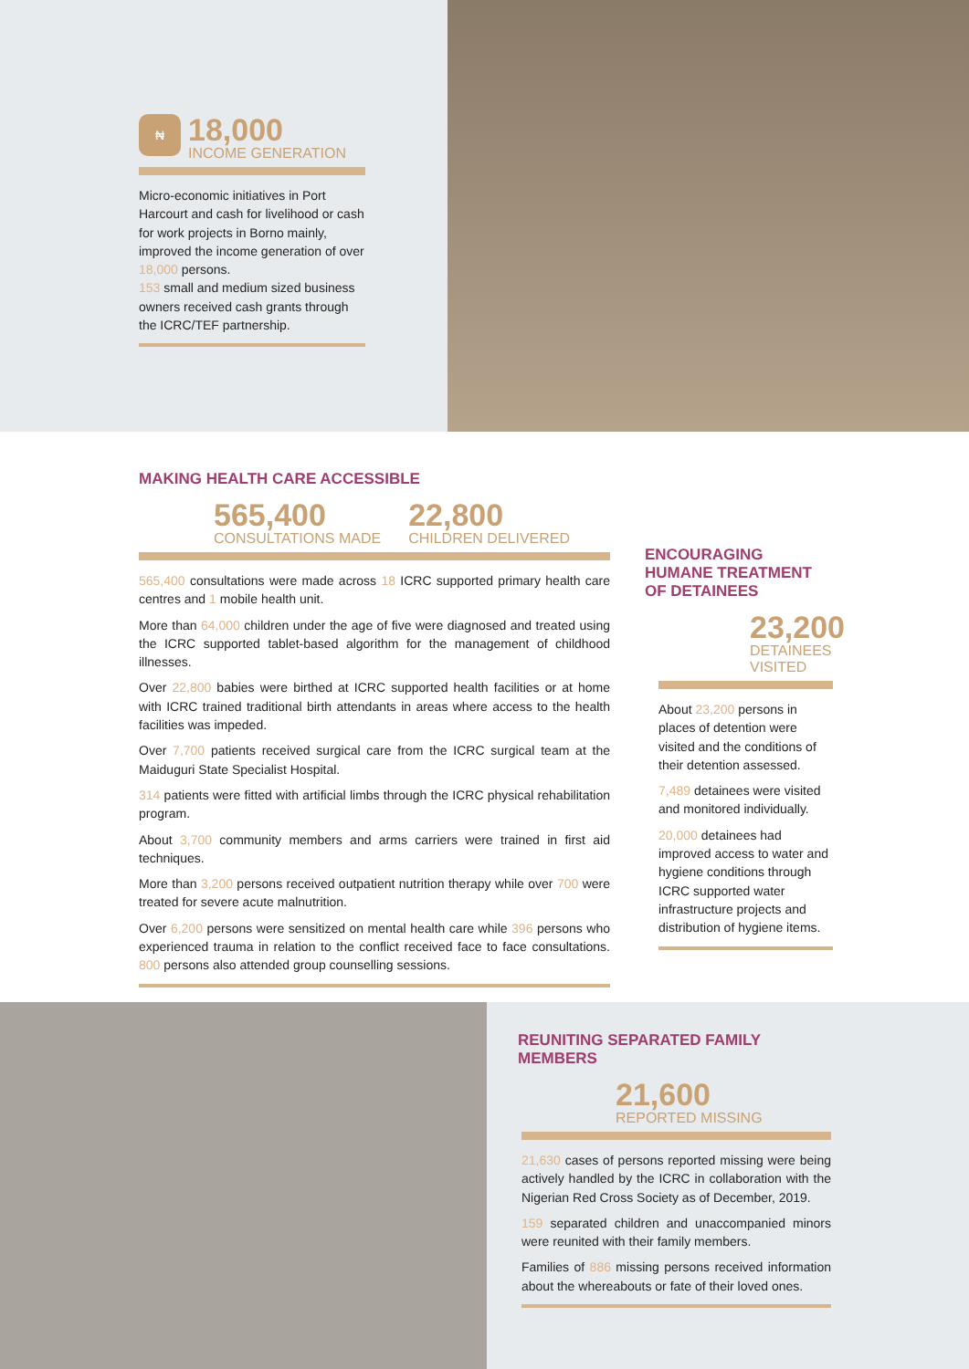₦
18,000
INCOME GENERATION
Micro-economic initiatives in Port Harcourt and cash for livelihood or cash for work projects in Borno mainly, improved the income generation of over 18,000 persons.
153 small and medium sized business owners received cash grants through the ICRC/TEF partnership.
MAKING HEALTH CARE ACCESSIBLE
565,400
CONSULTATIONS MADE
22,800
CHILDREN DELIVERED
565,400 consultations were made across 18 ICRC supported primary health care centres and 1 mobile health unit.
More than 64,000 children under the age of five were diagnosed and treated using the ICRC supported tablet-based algorithm for the management of childhood illnesses.
Over 22,800 babies were birthed at ICRC supported health facilities or at home with ICRC trained traditional birth attendants in areas where access to the health facilities was impeded.
Over 7,700 patients received surgical care from the ICRC surgical team at the Maiduguri State Specialist Hospital.
314 patients were fitted with artificial limbs through the ICRC physical rehabilitation program.
About 3,700 community members and arms carriers were trained in first aid techniques.
More than 3,200 persons received outpatient nutrition therapy while over 700 were treated for severe acute malnutrition.
Over 6,200 persons were sensitized on mental health care while 396 persons who experienced trauma in relation to the conflict received face to face consultations. 800 persons also attended group counselling sessions.
ENCOURAGING HUMANE TREATMENT OF DETAINEES
23,200
DETAINEES
VISITED
About 23,200 persons in places of detention were visited and the conditions of their detention assessed.
7,489 detainees were visited and monitored individually.
20,000 detainees had improved access to water and hygiene conditions through ICRC supported water infrastructure projects and distribution of hygiene items.
REUNITING SEPARATED FAMILY MEMBERS
21,600
REPORTED MISSING
21,630 cases of persons reported missing were being actively handled by the ICRC in collaboration with the Nigerian Red Cross Society as of December, 2019.
159 separated children and unaccompanied minors were reunited with their family members.
Families of 886 missing persons received information about the whereabouts or fate of their loved ones.